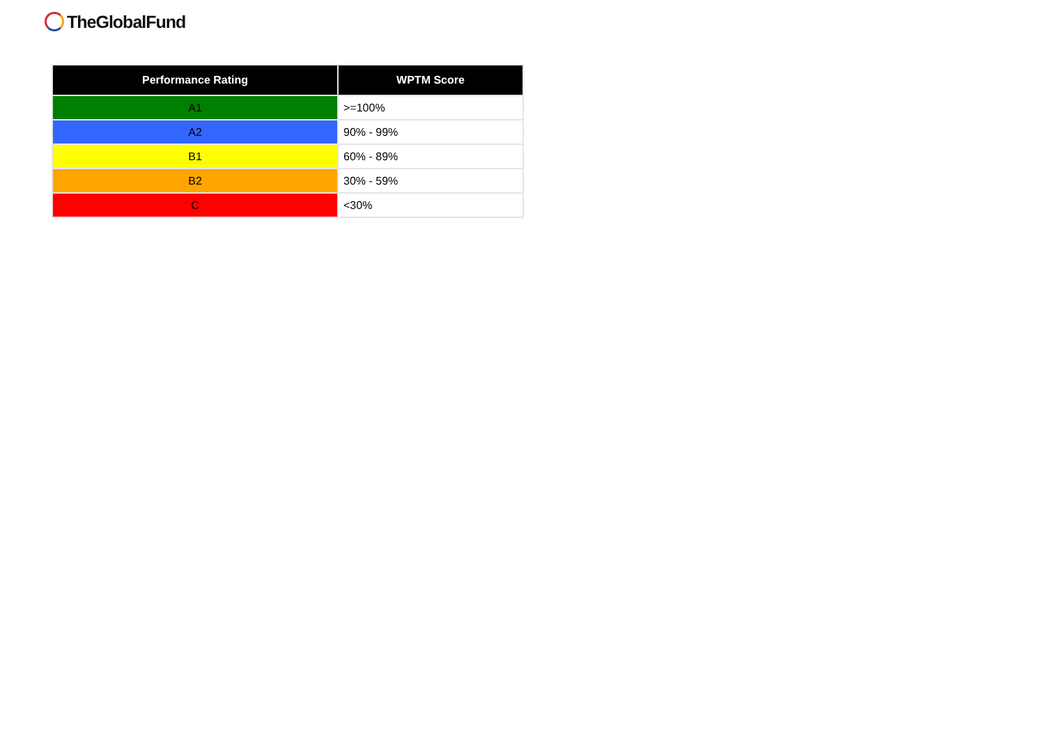TheGlobalFund
| Performance Rating | WPTM Score |
| --- | --- |
| A1 | >=100% |
| A2 | 90% - 99% |
| B1 | 60% - 89% |
| B2 | 30% - 59% |
| C | <30% |